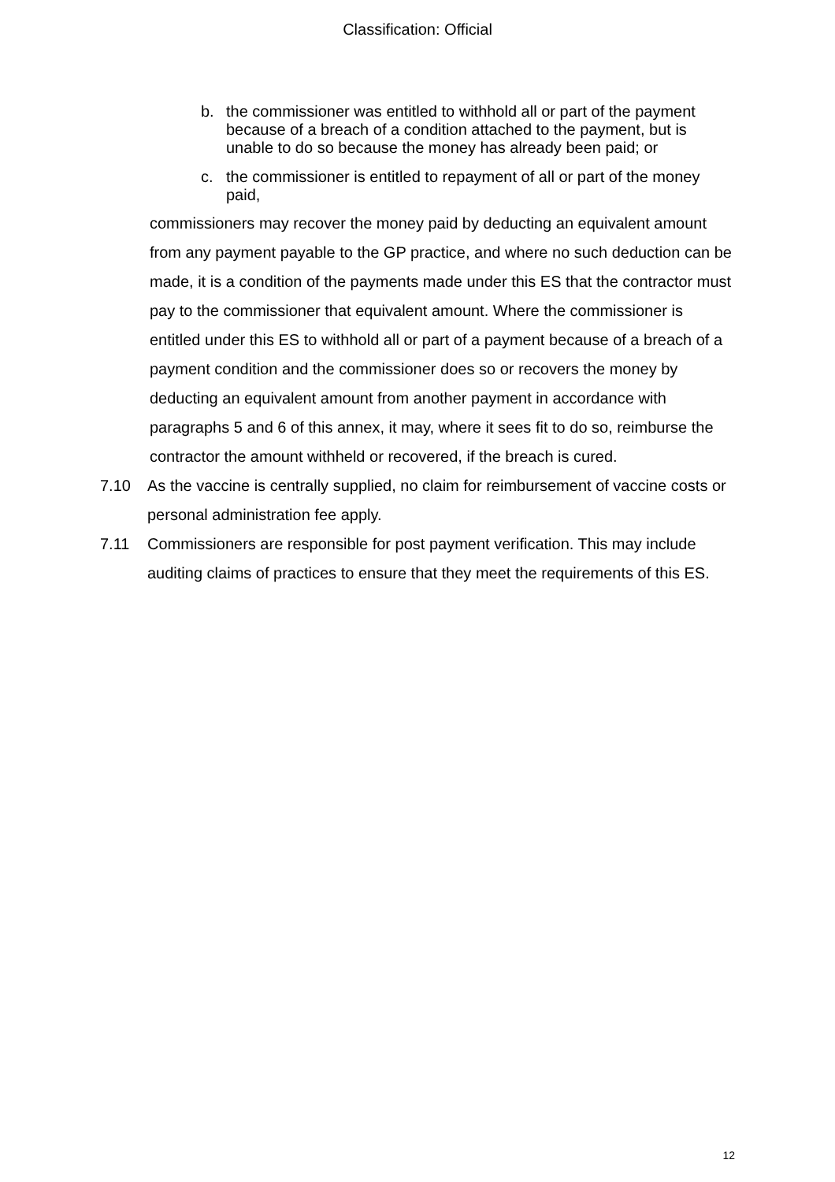Classification: Official
b. the commissioner was entitled to withhold all or part of the payment because of a breach of a condition attached to the payment, but is unable to do so because the money has already been paid; or
c. the commissioner is entitled to repayment of all or part of the money paid,
commissioners may recover the money paid by deducting an equivalent amount from any payment payable to the GP practice, and where no such deduction can be made, it is a condition of the payments made under this ES that the contractor must pay to the commissioner that equivalent amount. Where the commissioner is entitled under this ES to withhold all or part of a payment because of a breach of a payment condition and the commissioner does so or recovers the money by deducting an equivalent amount from another payment in accordance with paragraphs 5 and 6 of this annex, it may, where it sees fit to do so, reimburse the contractor the amount withheld or recovered, if the breach is cured.
7.10 As the vaccine is centrally supplied, no claim for reimbursement of vaccine costs or personal administration fee apply.
7.11 Commissioners are responsible for post payment verification. This may include auditing claims of practices to ensure that they meet the requirements of this ES.
12